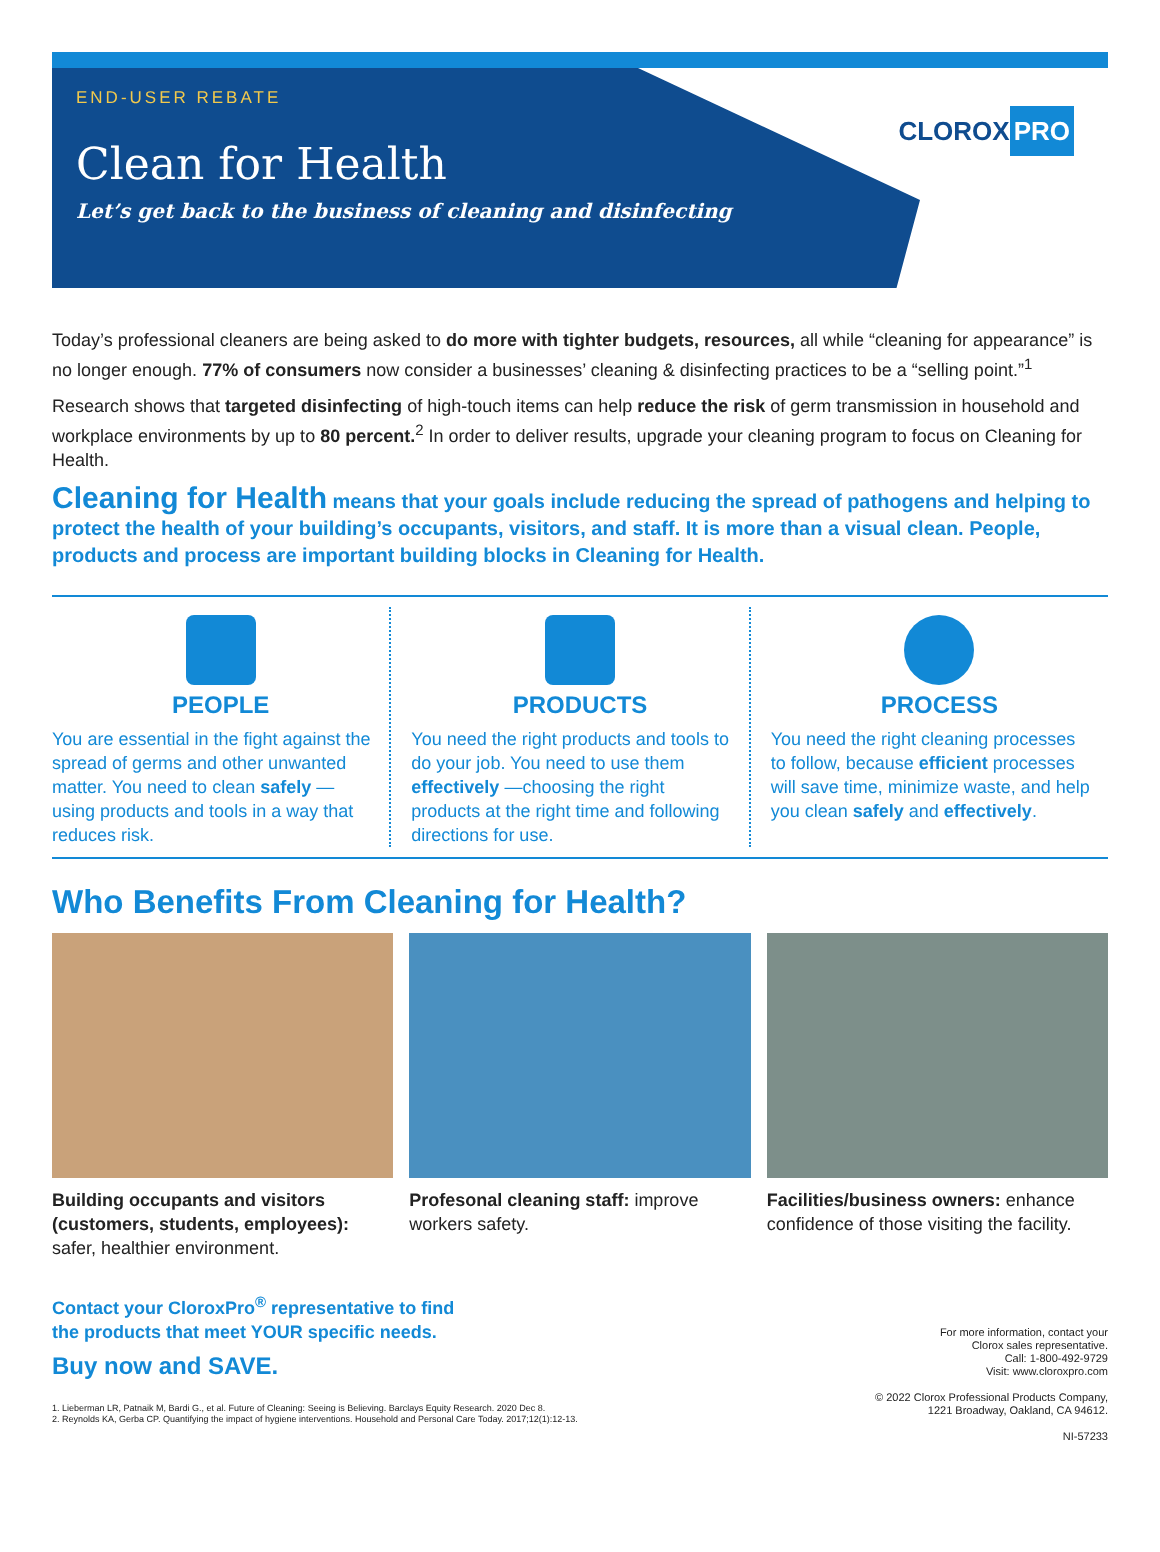CLOROX PRO
END-USER REBATE
Clean for Health
Let’s get back to the business of cleaning and disinfecting
Today’s professional cleaners are being asked to do more with tighter budgets, resources, all while “cleaning for appearance” is no longer enough. 77% of consumers now consider a businesses’ cleaning & disinfecting practices to be a “selling point.”<sup>1</sup>
Research shows that targeted disinfecting of high-touch items can help reduce the risk of germ transmission in household and workplace environments by up to 80 percent.<sup>2</sup> In order to deliver results, upgrade your cleaning program to focus on Cleaning for Health.
Cleaning for Health means that your goals include reducing the spread of pathogens and helping to protect the health of your building’s occupants, visitors, and staff. It is more than a visual clean. People, products and process are important building blocks in Cleaning for Health.
PEOPLE
You are essential in the fight against the spread of germs and other unwanted matter. You need to clean safely — using products and tools in a way that reduces risk.
PRODUCTS
You need the right products and tools to do your job. You need to use them effectively —choosing the right products at the right time and following directions for use.
PROCESS
You need the right cleaning processes to follow, because efficient processes will save time, minimize waste, and help you clean safely and effectively.
Who Benefits From Cleaning for Health?
Building occupants and visitors (customers, students, employees): safer, healthier environment.
Profesonal cleaning staff: improve workers safety.
Facilities/business owners: enhance confidence of those visiting the facility.
Contact your CloroxPro<sup>®</sup> representative to find
the products that meet YOUR specific needs.
Buy now and SAVE.
1. Lieberman LR, Patnaik M, Bardi G., et al. Future of Cleaning: Seeing is Believing. Barclays Equity Research. 2020 Dec 8.
2. Reynolds KA, Gerba CP. Quantifying the impact of hygiene interventions. Household and Personal Care Today. 2017;12(1):12-13.
For more information, contact your
Clorox sales representative.
Call: 1-800-492-9729
Visit: www.cloroxpro.com
© 2022 Clorox Professional Products Company,
1221 Broadway, Oakland, CA 94612.
NI-57233